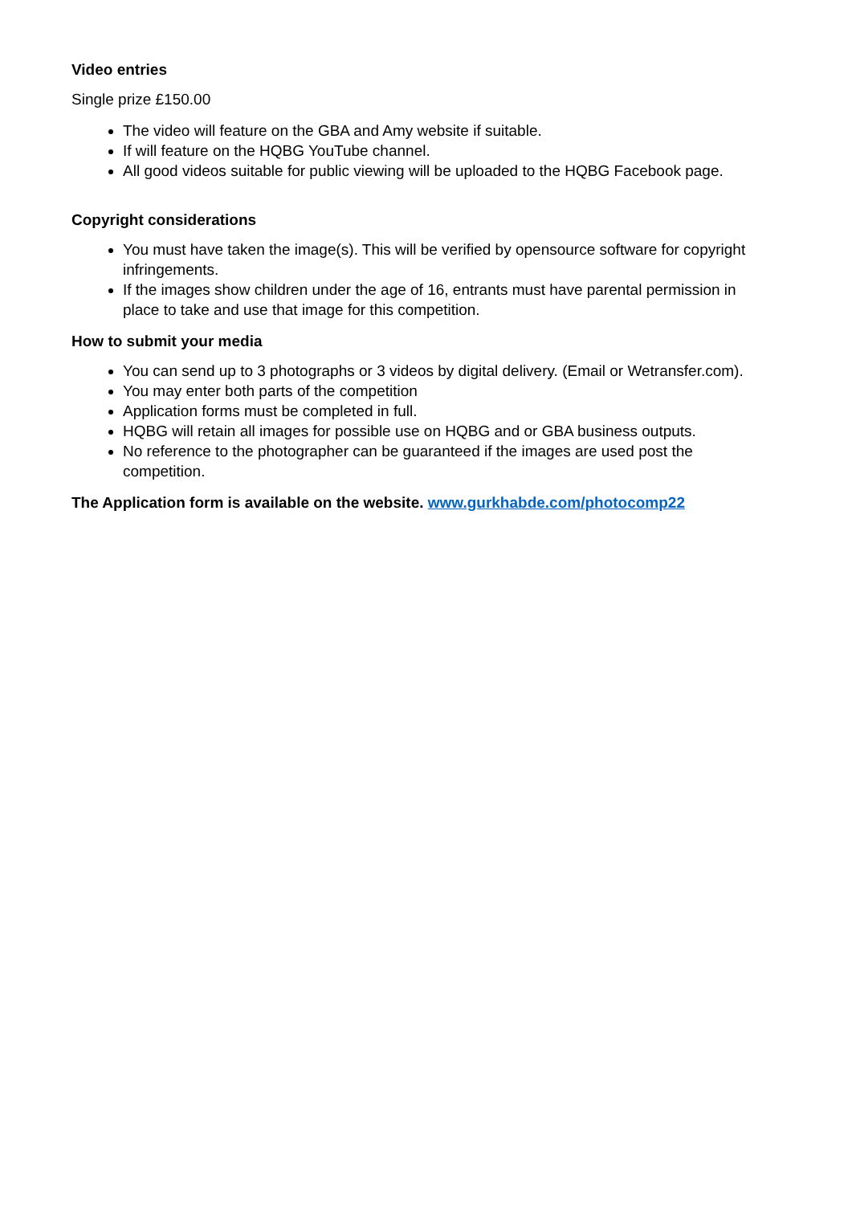Video entries
Single prize £150.00
The video will feature on the GBA and Amy website if suitable.
If will feature on the HQBG YouTube channel.
All good videos suitable for public viewing will be uploaded to the HQBG Facebook page.
Copyright considerations
You must have taken the image(s). This will be verified by opensource software for copyright infringements.
If the images show children under the age of 16, entrants must have parental permission in place to take and use that image for this competition.
How to submit your media
You can send up to 3 photographs or 3 videos by digital delivery. (Email or Wetransfer.com).
You may enter both parts of the competition
Application forms must be completed in full.
HQBG will retain all images for possible use on HQBG and or GBA business outputs.
No reference to the photographer can be guaranteed if the images are used post the competition.
The Application form is available on the website. www.gurkhabde.com/photocomp22